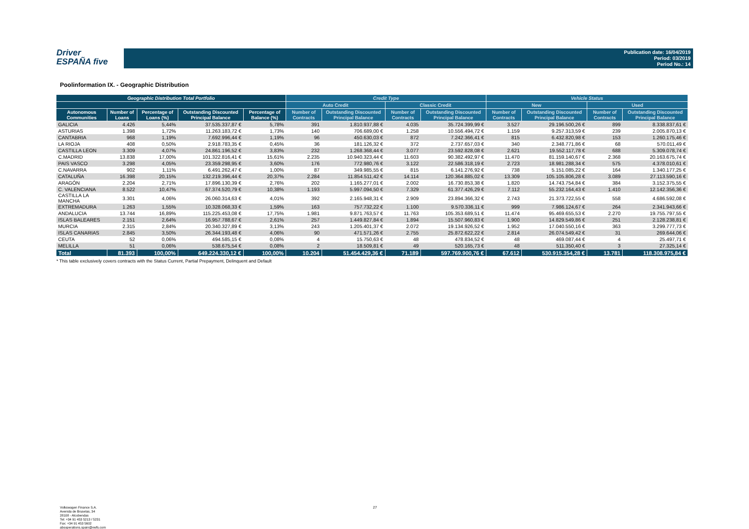Driver
ESPAÑA five
Publication date: 16/04/2019
Period: 03/2019
Period No.: 14
Poolinformation IX. - Geographic Distribution
| Geographic Distribution Total Portfolio | | | | | Credit Type | | | | Vehicle Status | | | |
| --- | --- | --- | --- | --- | --- | --- | --- | --- | --- | --- | --- | --- |
| | | | | | Auto Credit | | Classic Credit | | New | | Used | |
| Autonomous Communities | Number of Loans | Percentage of Loans (%) | Outstanding Discounted Principal Balance | Percentage of Balance (%) | Number of Contracts | Outstanding Discounted Principal Balance | Number of Contracts | Outstanding Discounted Principal Balance | Number of Contracts | Outstanding Discounted Principal Balance | Number of Contracts | Outstanding Discounted Principal Balance |
| GALICIA | 4.426 | 5,44% | 37.535.337,87 € | 5,78% | 391 | 1.810.937,88 € | 4.035 | 35.724.399,99 € | 3.527 | 29.196.500,26 € | 899 | 8.338.837,61 € |
| ASTURIAS | 1.398 | 1,72% | 11.263.183,72 € | 1,73% | 140 | 706.689,00 € | 1.258 | 10.556.494,72 € | 1.159 | 9.257.313,59 € | 239 | 2.005.870,13 € |
| CANTABRIA | 968 | 1,19% | 7.692.996,44 € | 1,19% | 96 | 450.630,03 € | 872 | 7.242.366,41 € | 815 | 6.432.820,98 € | 153 | 1.260.175,46 € |
| LA RIOJA | 408 | 0,50% | 2.918.783,35 € | 0,45% | 36 | 181.126,32 € | 372 | 2.737.657,03 € | 340 | 2.348.771,86 € | 68 | 570.011,49 € |
| CASTILLA LEON | 3.309 | 4,07% | 24.861.196,52 € | 3,83% | 232 | 1.268.368,44 € | 3.077 | 23.592.828,08 € | 2.621 | 19.552.117,78 € | 688 | 5.309.078,74 € |
| C.MADRID | 13.838 | 17,00% | 101.322.816,41 € | 15,61% | 2.235 | 10.940.323,44 € | 11.603 | 90.382.492,97 € | 11.470 | 81.159.140,67 € | 2.368 | 20.163.675,74 € |
| PAIS VASCO | 3.298 | 4,05% | 23.359.298,95 € | 3,60% | 176 | 772.980,76 € | 3.122 | 22.586.318,19 € | 2.723 | 18.981.288,34 € | 575 | 4.378.010,61 € |
| C.NAVARRA | 902 | 1,11% | 6.491.262,47 € | 1,00% | 87 | 349.985,55 € | 815 | 6.141.276,92 € | 738 | 5.151.085,22 € | 164 | 1.340.177,25 € |
| CATALUÑA | 16.398 | 20,15% | 132.219.396,44 € | 20,37% | 2.284 | 11.854.511,42 € | 14.114 | 120.364.885,02 € | 13.309 | 105.105.806,28 € | 3.089 | 27.113.590,16 € |
| ARAGÓN | 2.204 | 2,71% | 17.896.130,39 € | 2,76% | 202 | 1.165.277,01 € | 2.002 | 16.730.853,38 € | 1.820 | 14.743.754,84 € | 384 | 3.152.375,55 € |
| C. VALENCIANA | 8.522 | 10,47% | 67.374.520,79 € | 10,38% | 1.193 | 5.997.094,50 € | 7.329 | 61.377.426,29 € | 7.112 | 55.232.164,43 € | 1.410 | 12.142.356,36 € |
| CASTILLA LA MANCHA | 3.301 | 4,06% | 26.060.314,63 € | 4,01% | 392 | 2.165.948,31 € | 2.909 | 23.894.366,32 € | 2.743 | 21.373.722,55 € | 558 | 4.686.592,08 € |
| EXTREMADURA | 1.263 | 1,55% | 10.328.068,33 € | 1,59% | 163 | 757.732,22 € | 1.100 | 9.570.336,11 € | 999 | 7.986.124,67 € | 264 | 2.341.943,66 € |
| ANDALUCIA | 13.744 | 16,89% | 115.225.453,08 € | 17,75% | 1.981 | 9.871.763,57 € | 11.763 | 105.353.689,51 € | 11.474 | 95.469.655,53 € | 2.270 | 19.755.797,55 € |
| ISLAS BALEARES | 2.151 | 2,64% | 16.957.788,67 € | 2,61% | 257 | 1.449.827,84 € | 1.894 | 15.507.960,83 € | 1.900 | 14.829.549,86 € | 251 | 2.128.238,81 € |
| MURCIA | 2.315 | 2,84% | 20.340.327,89 € | 3,13% | 243 | 1.205.401,37 € | 2.072 | 19.134.926,52 € | 1.952 | 17.040.550,16 € | 363 | 3.299.777,73 € |
| ISLAS CANARIAS | 2.845 | 3,50% | 26.344.193,48 € | 4,06% | 90 | 471.571,26 € | 2.755 | 25.872.622,22 € | 2.814 | 26.074.549,42 € | 31 | 269.644,06 € |
| CEUTA | 52 | 0,06% | 494.585,15 € | 0,08% | 4 | 15.750,63 € | 48 | 478.834,52 € | 48 | 469.087,44 € | 4 | 25.497,71 € |
| MELILLA | 51 | 0,06% | 538.675,54 € | 0,08% | 2 | 18.509,81 € | 49 | 520.165,73 € | 48 | 511.350,40 € | 3 | 27.325,14 € |
| Total | 81.393 | 100,00% | 649.224.330,12 € | 100,00% | 10.204 | 51.454.429,36 € | 71.189 | 597.769.900,76 € | 67.612 | 530.915.354,28 € | 13.781 | 118.308.975,84 € |
* This table exclusively covers contracts with the Status Current, Partial Prepayment, Delinquent and Default
Volkswagen Finance S.A.
Avenida de Bruselas, 34
28108 - Alcobendas
Tel: +34 91 453 5213 / 5231
Fax: +34 91 453 5602
absoperations.spain@vwfs.com
27